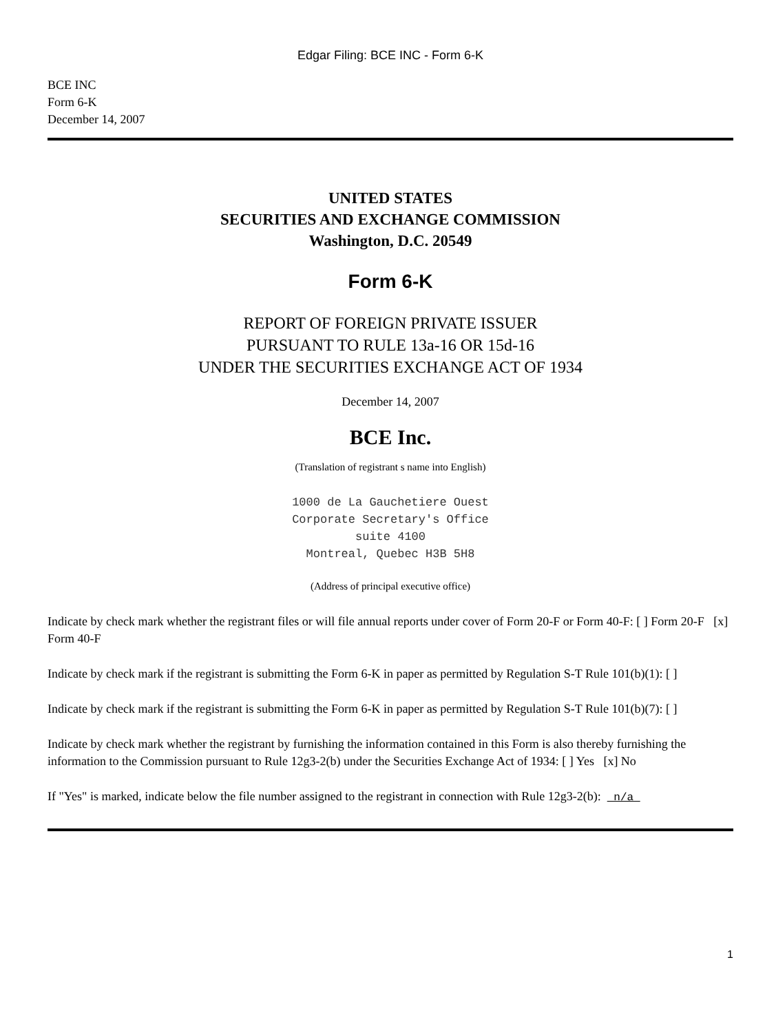Edgar Filing: BCE INC - Form 6-K
BCE INC
Form 6-K
December 14, 2007
UNITED STATES
SECURITIES AND EXCHANGE COMMISSION
Washington, D.C. 20549
Form 6-K
REPORT OF FOREIGN PRIVATE ISSUER
PURSUANT TO RULE 13a-16 OR 15d-16
UNDER THE SECURITIES EXCHANGE ACT OF 1934
December 14, 2007
BCE Inc.
(Translation of registrant s name into English)
1000 de La Gauchetiere Ouest
Corporate Secretary's Office
suite 4100
Montreal, Quebec H3B 5H8
(Address of principal executive office)
Indicate by check mark whether the registrant files or will file annual reports under cover of Form 20-F or Form 40-F: [ ] Form 20-F [x] Form 40-F
Indicate by check mark if the registrant is submitting the Form 6-K in paper as permitted by Regulation S-T Rule 101(b)(1): [ ]
Indicate by check mark if the registrant is submitting the Form 6-K in paper as permitted by Regulation S-T Rule 101(b)(7): [ ]
Indicate by check mark whether the registrant by furnishing the information contained in this Form is also thereby furnishing the information to the Commission pursuant to Rule 12g3-2(b) under the Securities Exchange Act of 1934: [ ] Yes [x] No
If "Yes" is marked, indicate below the file number assigned to the registrant in connection with Rule 12g3-2(b): n/a
1